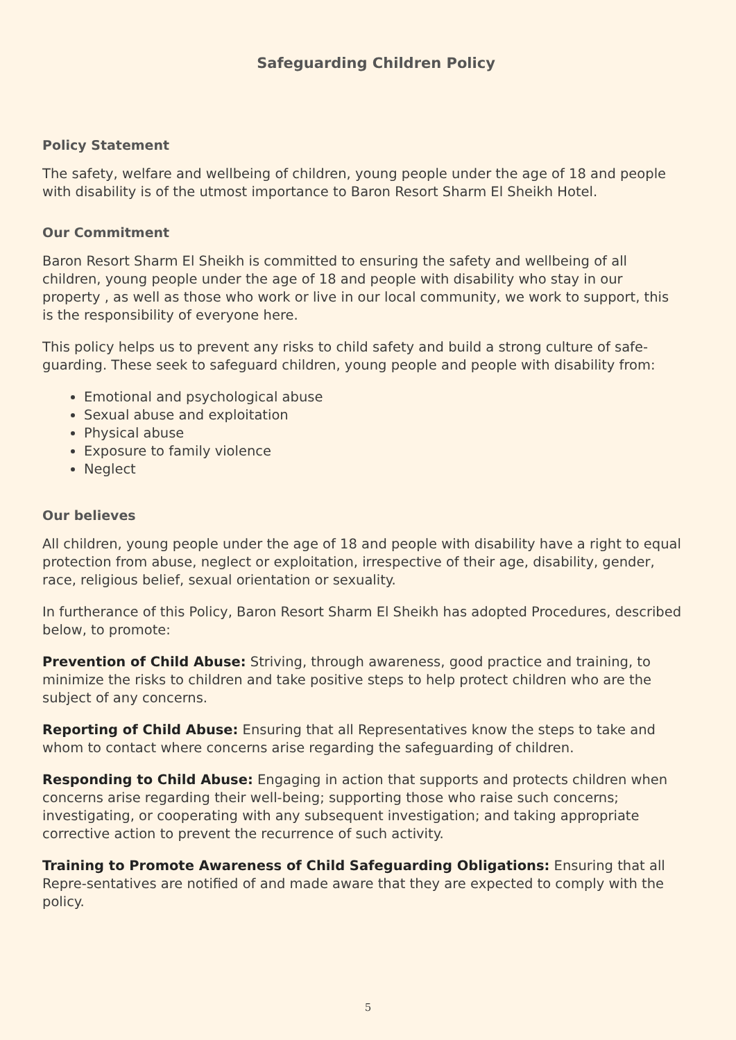Safeguarding Children Policy
Policy Statement
The safety, welfare and wellbeing of children, young people under the age of 18 and people with disability is of the utmost importance to Baron Resort Sharm El Sheikh Hotel.
Our Commitment
Baron Resort Sharm El Sheikh is committed to ensuring the safety and wellbeing of all children, young people under the age of 18 and people with disability who stay in our property , as well as those who work or live in our local community, we work to support, this is the responsibility of everyone here.
This policy helps us to prevent any risks to child safety and build a strong culture of safe-guarding. These seek to safeguard children, young people and people with disability from:
Emotional and psychological abuse
Sexual abuse and exploitation
Physical abuse
Exposure to family violence
Neglect
Our believes
All children, young people under the age of 18 and people with disability have a right to equal protection from abuse, neglect or exploitation, irrespective of their age, disability, gender, race, religious belief, sexual orientation or sexuality.
In furtherance of this Policy, Baron Resort Sharm El Sheikh has adopted Procedures, described below, to promote:
Prevention of Child Abuse: Striving, through awareness, good practice and training, to minimize the risks to children and take positive steps to help protect children who are the subject of any concerns.
Reporting of Child Abuse: Ensuring that all Representatives know the steps to take and whom to contact where concerns arise regarding the safeguarding of children.
Responding to Child Abuse: Engaging in action that supports and protects children when concerns arise regarding their well-being; supporting those who raise such concerns; investigating, or cooperating with any subsequent investigation; and taking appropriate corrective action to prevent the recurrence of such activity.
Training to Promote Awareness of Child Safeguarding Obligations: Ensuring that all Repre-sentatives are notified of and made aware that they are expected to comply with the policy.
5